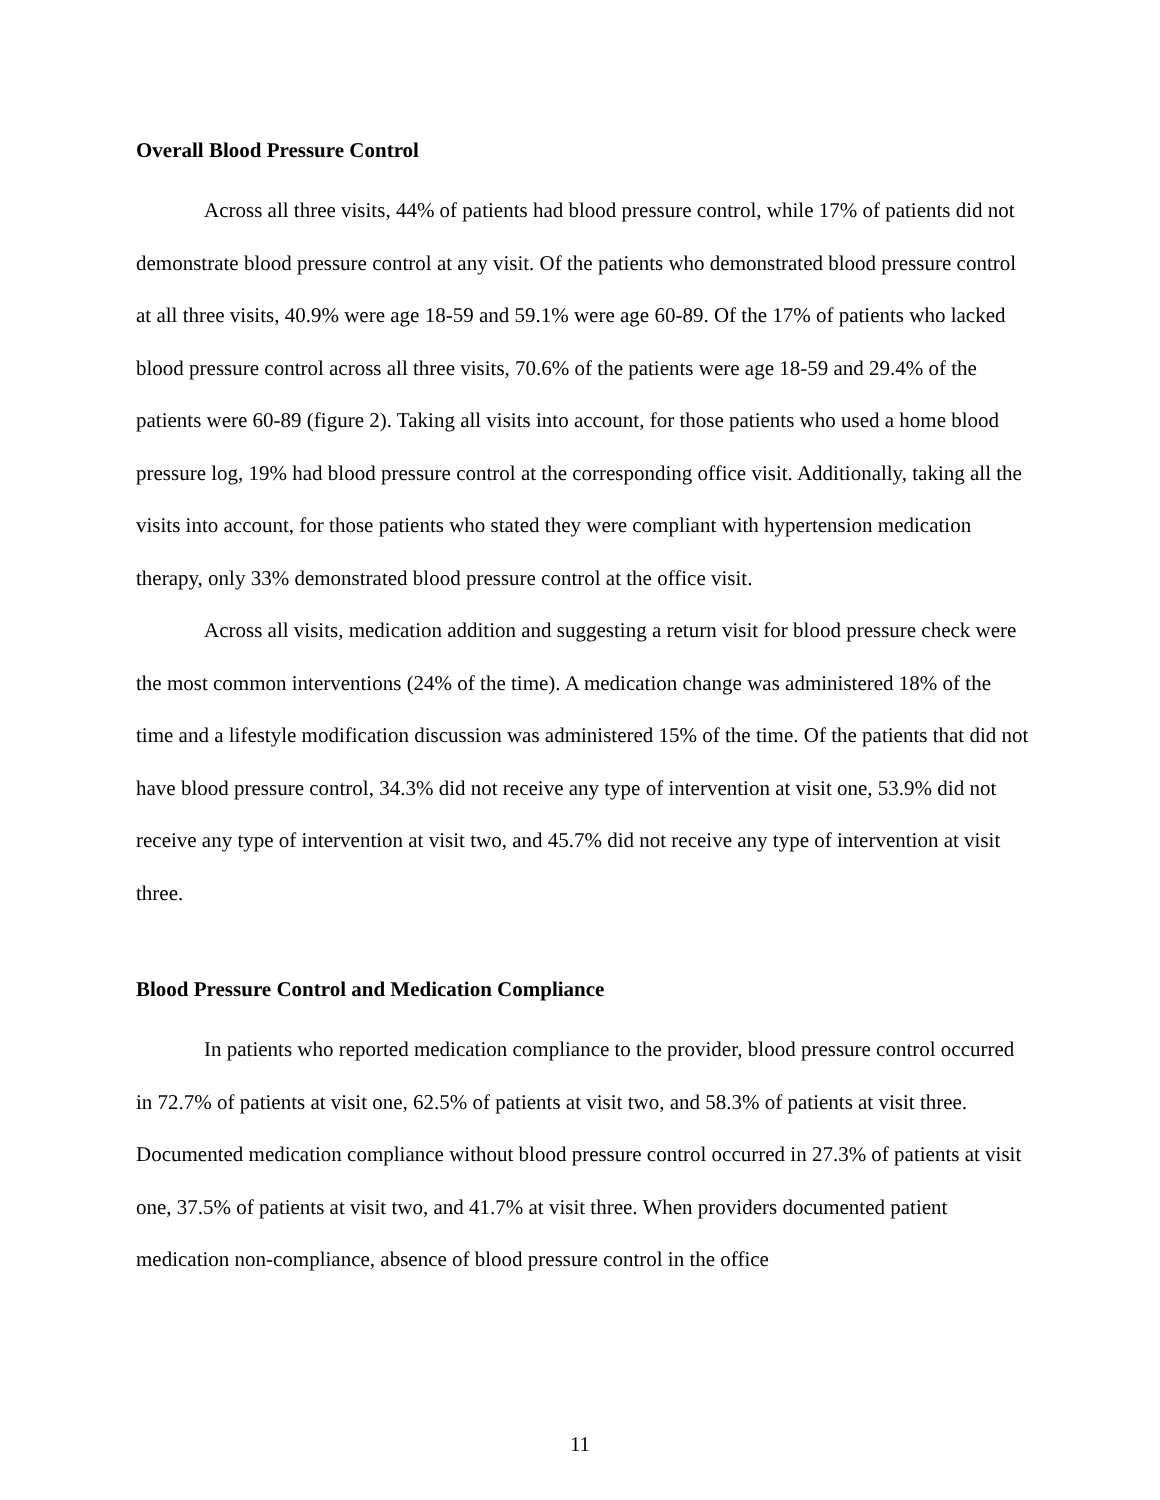Overall Blood Pressure Control
Across all three visits, 44% of patients had blood pressure control, while 17% of patients did not demonstrate blood pressure control at any visit. Of the patients who demonstrated blood pressure control at all three visits, 40.9% were age 18-59 and 59.1% were age 60-89. Of the 17% of patients who lacked blood pressure control across all three visits, 70.6% of the patients were age 18-59 and 29.4% of the patients were 60-89 (figure 2). Taking all visits into account, for those patients who used a home blood pressure log, 19% had blood pressure control at the corresponding office visit. Additionally, taking all the visits into account, for those patients who stated they were compliant with hypertension medication therapy, only 33% demonstrated blood pressure control at the office visit.
Across all visits, medication addition and suggesting a return visit for blood pressure check were the most common interventions (24% of the time). A medication change was administered 18% of the time and a lifestyle modification discussion was administered 15% of the time. Of the patients that did not have blood pressure control, 34.3% did not receive any type of intervention at visit one, 53.9% did not receive any type of intervention at visit two, and 45.7% did not receive any type of intervention at visit three.
Blood Pressure Control and Medication Compliance
In patients who reported medication compliance to the provider, blood pressure control occurred in 72.7% of patients at visit one, 62.5% of patients at visit two, and 58.3% of patients at visit three. Documented medication compliance without blood pressure control occurred in 27.3% of patients at visit one, 37.5% of patients at visit two, and 41.7% at visit three. When providers documented patient medication non-compliance, absence of blood pressure control in the office
11